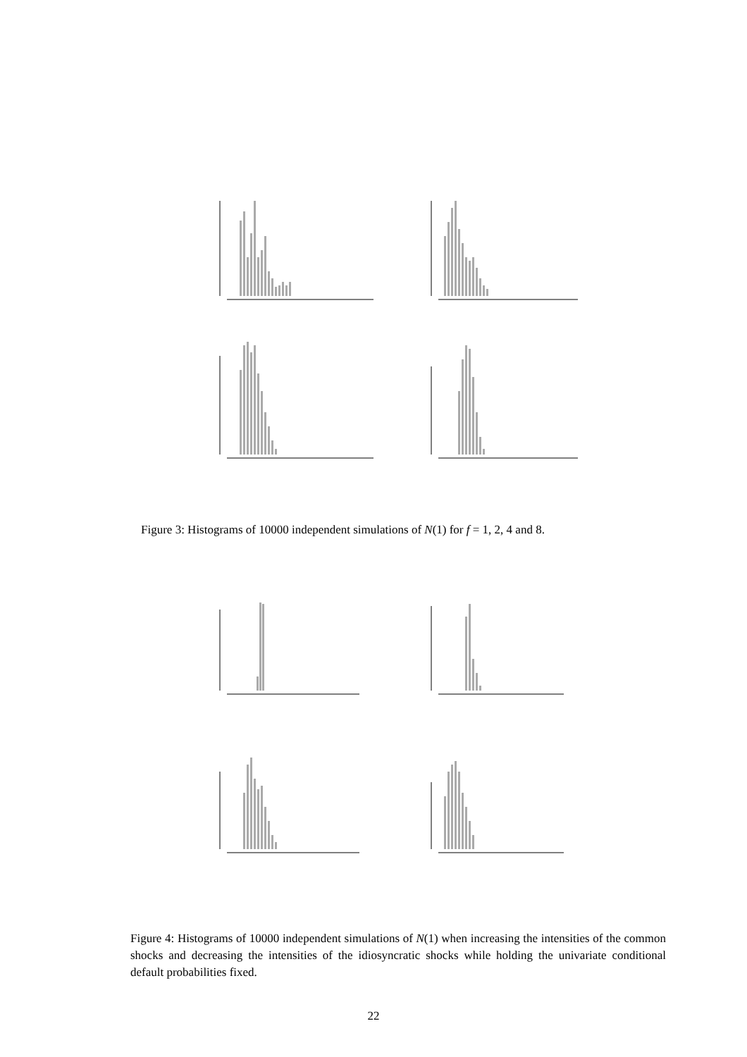Figure 3: Histograms of 10000 independent simulations of N(1) for f = 1, 2, 4 and 8.
Figure 4: Histograms of 10000 independent simulations of N(1) when increasing the intensities of the common shocks and decreasing the intensities of the idiosyncratic shocks while holding the univariate conditional default probabilities fixed.
22